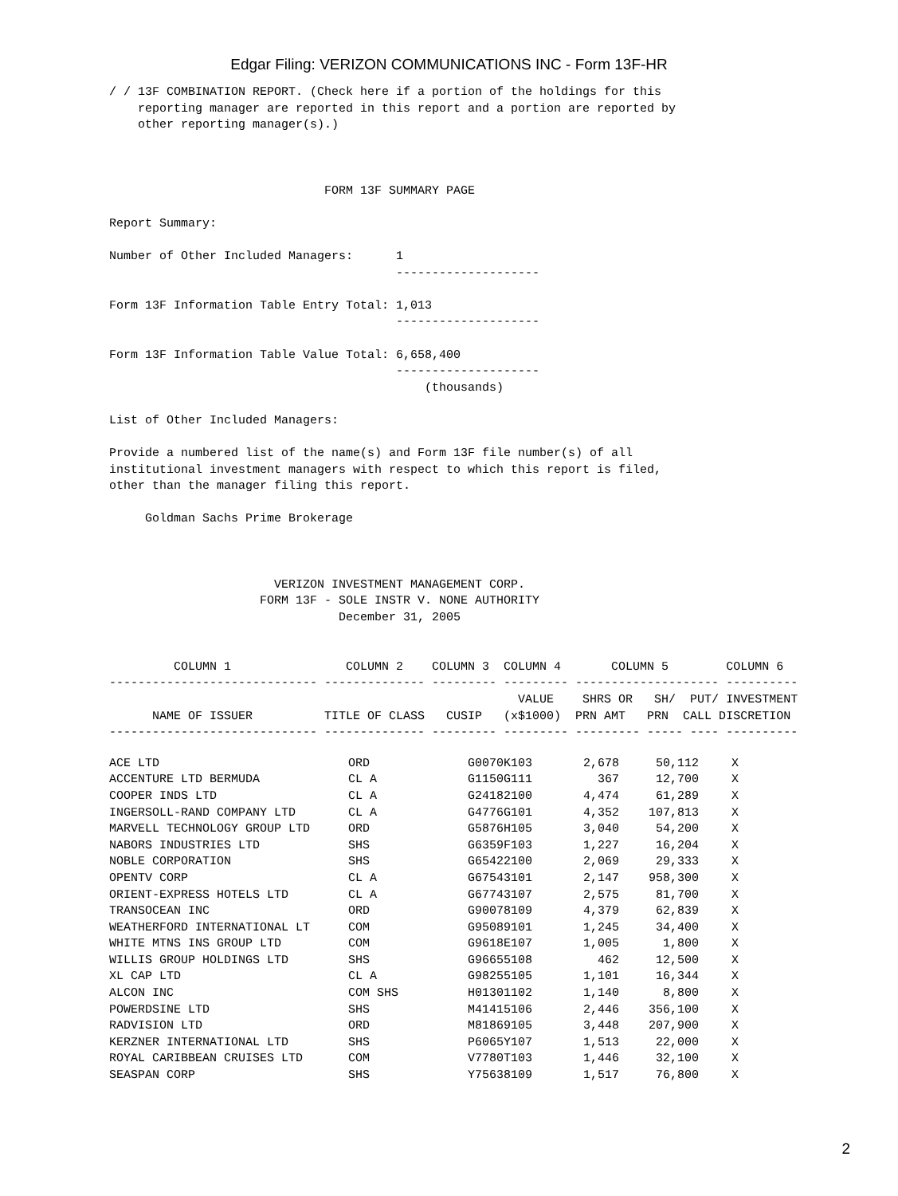Edgar Filing: VERIZON COMMUNICATIONS INC - Form 13F-HR
/ / 13F COMBINATION REPORT. (Check here if a portion of the holdings for this
    reporting manager are reported in this report and a portion are reported by
    other reporting manager(s).)



                              FORM 13F SUMMARY PAGE

Report Summary:

Number of Other Included Managers:      1
                                        --------------------

Form 13F Information Table Entry Total: 1,013
                                        --------------------

Form 13F Information Table Value Total: 6,658,400
                                        --------------------
                                            (thousands)

List of Other Included Managers:

Provide a numbered list of the name(s) and Form 13F file number(s) of all
institutional investment managers with respect to which this report is filed,
other than the manager filing this report.

     Goldman Sachs Prime Brokerage



                       VERIZON INVESTMENT MANAGEMENT CORP.
                     FORM 13F - SOLE INSTR V. NONE AUTHORITY
                                December 31, 2005
         COLUMN 1                COLUMN 2    COLUMN 3  COLUMN 4       COLUMN 5        COLUMN 6
----------------------------- -------------- --------- --------- -------------------- ----------
                                                         VALUE    SHRS OR   SH/  PUT/ INVESTMENT
      NAME OF ISSUER          TITLE OF CLASS   CUSIP   (x$1000)  PRN AMT   PRN  CALL DISCRETION
----------------------------- -------------- --------- --------- --------- ----- ---- ----------
| ACE LTD | ORD | G0070K103 | 2,678 | 50,112 | X |
| ACCENTURE LTD BERMUDA | CL A | G1150G111 | 367 | 12,700 | X |
| COOPER INDS LTD | CL A | G24182100 | 4,474 | 61,289 | X |
| INGERSOLL-RAND COMPANY LTD | CL A | G4776G101 | 4,352 | 107,813 | X |
| MARVELL TECHNOLOGY GROUP LTD | ORD | G5876H105 | 3,040 | 54,200 | X |
| NABORS INDUSTRIES LTD | SHS | G6359F103 | 1,227 | 16,204 | X |
| NOBLE CORPORATION | SHS | G65422100 | 2,069 | 29,333 | X |
| OPENTV CORP | CL A | G67543101 | 2,147 | 958,300 | X |
| ORIENT-EXPRESS HOTELS LTD | CL A | G67743107 | 2,575 | 81,700 | X |
| TRANSOCEAN INC | ORD | G90078109 | 4,379 | 62,839 | X |
| WEATHERFORD INTERNATIONAL LT | COM | G95089101 | 1,245 | 34,400 | X |
| WHITE MTNS INS GROUP LTD | COM | G9618E107 | 1,005 | 1,800 | X |
| WILLIS GROUP HOLDINGS LTD | SHS | G96655108 | 462 | 12,500 | X |
| XL CAP LTD | CL A | G98255105 | 1,101 | 16,344 | X |
| ALCON INC | COM SHS | H01301102 | 1,140 | 8,800 | X |
| POWERDSINE LTD | SHS | M41415106 | 2,446 | 356,100 | X |
| RADVISION LTD | ORD | M81869105 | 3,448 | 207,900 | X |
| KERZNER INTERNATIONAL LTD | SHS | P6065Y107 | 1,513 | 22,000 | X |
| ROYAL CARIBBEAN CRUISES LTD | COM | V7780T103 | 1,446 | 32,100 | X |
| SEASPAN CORP | SHS | Y75638109 | 1,517 | 76,800 | X |
2